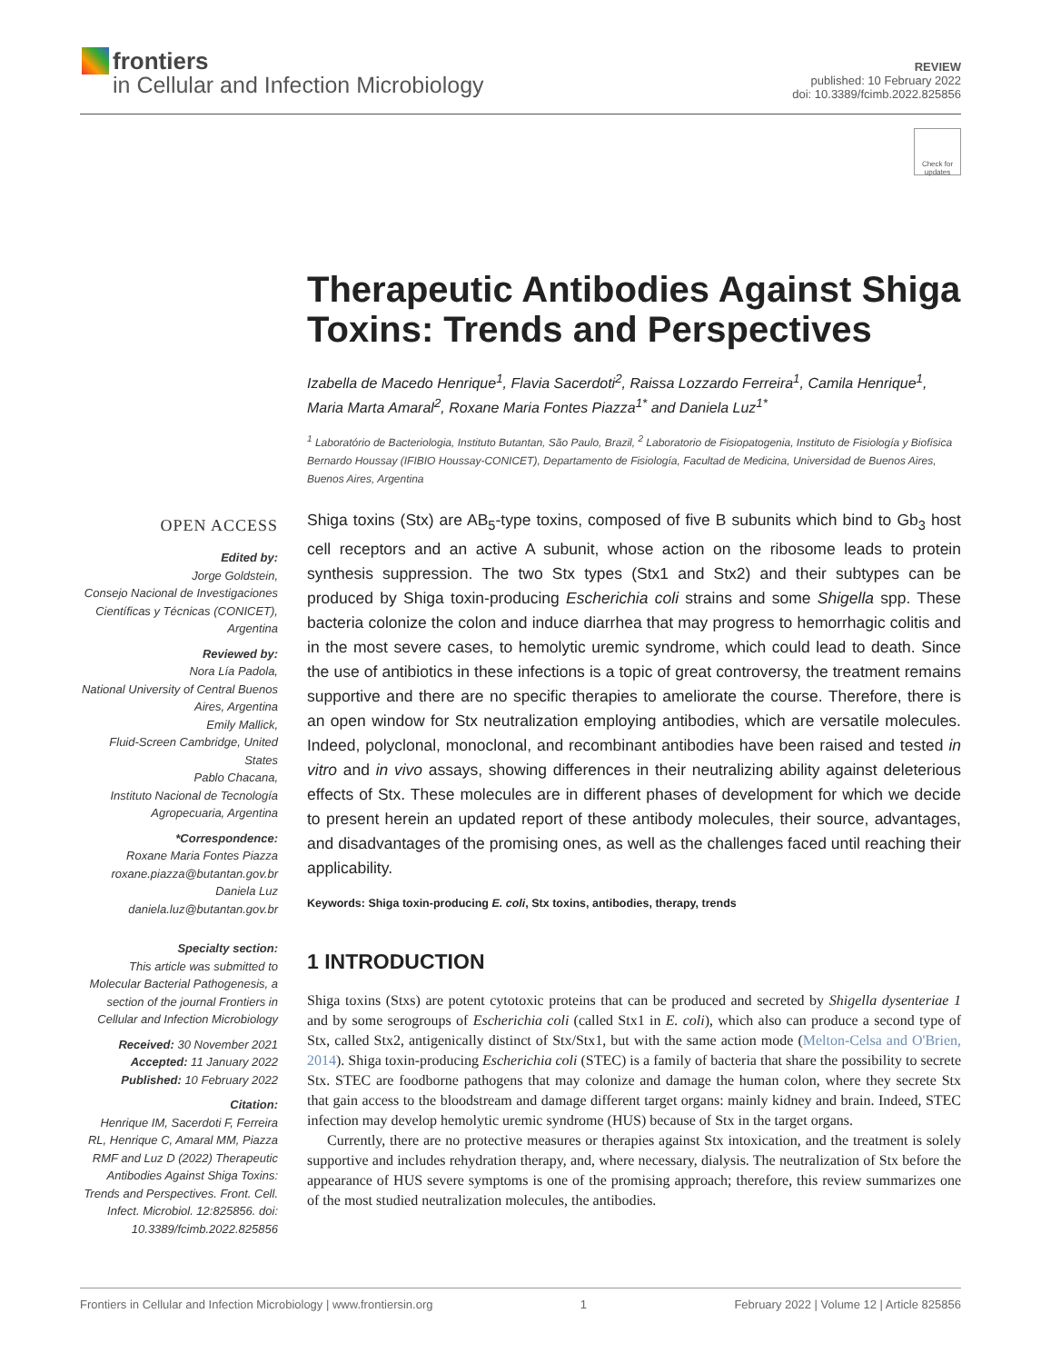frontiers
in Cellular and Infection Microbiology
REVIEW
published: 10 February 2022
doi: 10.3389/fcimb.2022.825856
Check for updates
Therapeutic Antibodies Against Shiga Toxins: Trends and Perspectives
Izabella de Macedo Henrique<sup>1</sup>, Flavia Sacerdoti<sup>2</sup>, Raissa Lozzardo Ferreira<sup>1</sup>, Camila Henrique<sup>1</sup>, Maria Marta Amaral<sup>2</sup>, Roxane Maria Fontes Piazza<sup>1*</sup> and Daniela Luz<sup>1*</sup>
<sup>1</sup> Laboratório de Bacteriologia, Instituto Butantan, São Paulo, Brazil, <sup>2</sup> Laboratorio de Fisiopatogenia, Instituto de Fisiología y Biofísica Bernardo Houssay (IFIBIO Houssay-CONICET), Departamento de Fisiología, Facultad de Medicina, Universidad de Buenos Aires, Buenos Aires, Argentina
OPEN ACCESS
Edited by:
Jorge Goldstein,
Consejo Nacional de Investigaciones Científicas y Técnicas (CONICET), Argentina
Reviewed by:
Nora Lía Padola,
National University of Central Buenos Aires, Argentina
Emily Mallick,
Fluid-Screen Cambridge, United States
Pablo Chacana,
Instituto Nacional de Tecnología Agropecuaria, Argentina
*Correspondence:
Roxane Maria Fontes Piazza
roxane.piazza@butantan.gov.br
Daniela Luz
daniela.luz@butantan.gov.br
Specialty section:
This article was submitted to Molecular Bacterial Pathogenesis, a section of the journal Frontiers in Cellular and Infection Microbiology
Received: 30 November 2021
Accepted: 11 January 2022
Published: 10 February 2022
Citation:
Henrique IM, Sacerdoti F, Ferreira RL, Henrique C, Amaral MM, Piazza RMF and Luz D (2022) Therapeutic Antibodies Against Shiga Toxins: Trends and Perspectives. Front. Cell. Infect. Microbiol. 12:825856. doi: 10.3389/fcimb.2022.825856
Shiga toxins (Stx) are AB<sub>5</sub>-type toxins, composed of five B subunits which bind to Gb<sub>3</sub> host cell receptors and an active A subunit, whose action on the ribosome leads to protein synthesis suppression. The two Stx types (Stx1 and Stx2) and their subtypes can be produced by Shiga toxin-producing Escherichia coli strains and some Shigella spp. These bacteria colonize the colon and induce diarrhea that may progress to hemorrhagic colitis and in the most severe cases, to hemolytic uremic syndrome, which could lead to death. Since the use of antibiotics in these infections is a topic of great controversy, the treatment remains supportive and there are no specific therapies to ameliorate the course. Therefore, there is an open window for Stx neutralization employing antibodies, which are versatile molecules. Indeed, polyclonal, monoclonal, and recombinant antibodies have been raised and tested in vitro and in vivo assays, showing differences in their neutralizing ability against deleterious effects of Stx. These molecules are in different phases of development for which we decide to present herein an updated report of these antibody molecules, their source, advantages, and disadvantages of the promising ones, as well as the challenges faced until reaching their applicability.
Keywords: Shiga toxin-producing E. coli, Stx toxins, antibodies, therapy, trends
1 INTRODUCTION
Shiga toxins (Stxs) are potent cytotoxic proteins that can be produced and secreted by Shigella dysenteriae 1 and by some serogroups of Escherichia coli (called Stx1 in E. coli), which also can produce a second type of Stx, called Stx2, antigenically distinct of Stx/Stx1, but with the same action mode (Melton-Celsa and O'Brien, 2014). Shiga toxin-producing Escherichia coli (STEC) is a family of bacteria that share the possibility to secrete Stx. STEC are foodborne pathogens that may colonize and damage the human colon, where they secrete Stx that gain access to the bloodstream and damage different target organs: mainly kidney and brain. Indeed, STEC infection may develop hemolytic uremic syndrome (HUS) because of Stx in the target organs.
Currently, there are no protective measures or therapies against Stx intoxication, and the treatment is solely supportive and includes rehydration therapy, and, where necessary, dialysis. The neutralization of Stx before the appearance of HUS severe symptoms is one of the promising approach; therefore, this review summarizes one of the most studied neutralization molecules, the antibodies.
Frontiers in Cellular and Infection Microbiology | www.frontiersin.org 1 February 2022 | Volume 12 | Article 825856